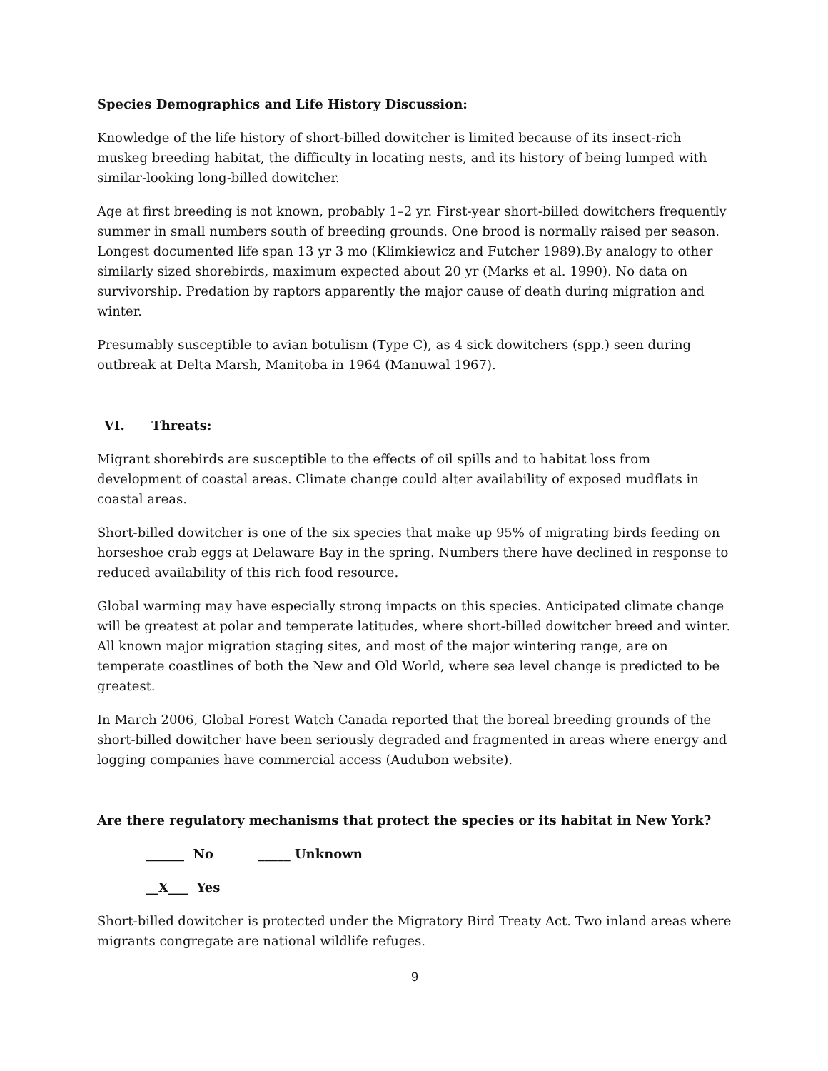Species Demographics and Life History Discussion:
Knowledge of the life history of short-billed dowitcher is limited because of its insect-rich muskeg breeding habitat, the difficulty in locating nests, and its history of being lumped with similar-looking long-billed dowitcher.
Age at first breeding is not known, probably 1–2 yr. First-year short-billed dowitchers frequently summer in small numbers south of breeding grounds. One brood is normally raised per season. Longest documented life span 13 yr 3 mo (Klimkiewicz and Futcher 1989).By analogy to other similarly sized shorebirds, maximum expected about 20 yr (Marks et al. 1990). No data on survivorship. Predation by raptors apparently the major cause of death during migration and winter.
Presumably susceptible to avian botulism (Type C), as 4 sick dowitchers (spp.) seen during outbreak at Delta Marsh, Manitoba in 1964 (Manuwal 1967).
VI. Threats:
Migrant shorebirds are susceptible to the effects of oil spills and to habitat loss from development of coastal areas. Climate change could alter availability of exposed mudflats in coastal areas.
Short-billed dowitcher is one of the six species that make up 95% of migrating birds feeding on horseshoe crab eggs at Delaware Bay in the spring. Numbers there have declined in response to reduced availability of this rich food resource.
Global warming may have especially strong impacts on this species. Anticipated climate change will be greatest at polar and temperate latitudes, where short-billed dowitcher breed and winter. All known major migration staging sites, and most of the major wintering range, are on temperate coastlines of both the New and Old World, where sea level change is predicted to be greatest.
In March 2006, Global Forest Watch Canada reported that the boreal breeding grounds of the short-billed dowitcher have been seriously degraded and fragmented in areas where energy and logging companies have commercial access (Audubon website).
Are there regulatory mechanisms that protect the species or its habitat in New York?
______ No _____ Unknown
__X___ Yes
Short-billed dowitcher is protected under the Migratory Bird Treaty Act. Two inland areas where migrants congregate are national wildlife refuges.
9